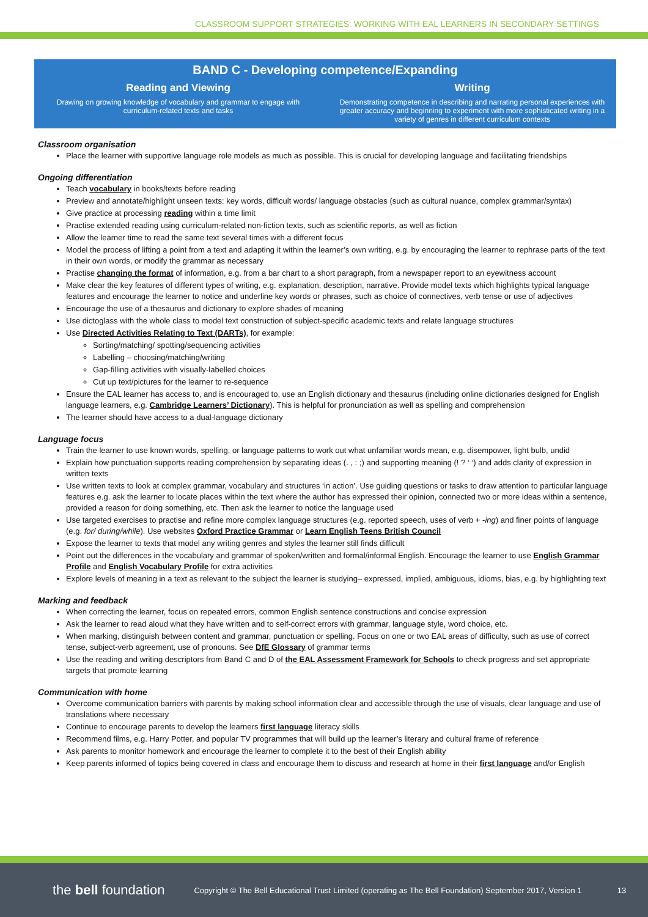CLASSROOM SUPPORT STRATEGIES: WORKING WITH EAL LEARNERS IN SECONDARY SETTINGS
BAND C - Developing competence/Expanding
Reading and Viewing
Drawing on growing knowledge of vocabulary and grammar to engage with curriculum-related texts and tasks
Writing
Demonstrating competence in describing and narrating personal experiences with greater accuracy and beginning to experiment with more sophisticated writing in a variety of genres in different curriculum contexts
Classroom organisation
Place the learner with supportive language role models as much as possible. This is crucial for developing language and facilitating friendships
Ongoing differentiation
Teach vocabulary in books/texts before reading
Preview and annotate/highlight unseen texts: key words, difficult words/ language obstacles (such as cultural nuance, complex grammar/syntax)
Give practice at processing reading within a time limit
Practise extended reading using curriculum-related non-fiction texts, such as scientific reports, as well as fiction
Allow the learner time to read the same text several times with a different focus
Model the process of lifting a point from a text and adapting it within the learner’s own writing, e.g. by encouraging the learner to rephrase parts of the text in their own words, or modify the grammar as necessary
Practise changing the format of information, e.g. from a bar chart to a short paragraph, from a newspaper report to an eyewitness account
Make clear the key features of different types of writing, e.g. explanation, description, narrative. Provide model texts which highlights typical language features and encourage the learner to notice and underline key words or phrases, such as choice of connectives, verb tense or use of adjectives
Encourage the use of a thesaurus and dictionary to explore shades of meaning
Use dictoglass with the whole class to model text construction of subject-specific academic texts and relate language structures
Use Directed Activities Relating to Text (DARTs), for example:
Sorting/matching/ spotting/sequencing activities
Labelling – choosing/matching/writing
Gap-filling activities with visually-labelled choices
Cut up text/pictures for the learner to re-sequence
Ensure the EAL learner has access to, and is encouraged to, use an English dictionary and thesaurus (including online dictionaries designed for English language learners, e.g. Cambridge Learners’ Dictionary). This is helpful for pronunciation as well as spelling and comprehension
The learner should have access to a dual-language dictionary
Language focus
Train the learner to use known words, spelling, or language patterns to work out what unfamiliar words mean, e.g. disempower, light bulb, undid
Explain how punctuation supports reading comprehension by separating ideas (. , : ;) and supporting meaning (! ? ‘ ‘) and adds clarity of expression in written texts
Use written texts to look at complex grammar, vocabulary and structures ‘in action’. Use guiding questions or tasks to draw attention to particular language features e.g. ask the learner to locate places within the text where the author has expressed their opinion, connected two or more ideas within a sentence, provided a reason for doing something, etc. Then ask the learner to notice the language used
Use targeted exercises to practise and refine more complex language structures (e.g. reported speech, uses of verb + -ing) and finer points of language (e.g. for/ during/while). Use websites Oxford Practice Grammar or Learn English Teens British Council
Expose the learner to texts that model any writing genres and styles the learner still finds difficult
Point out the differences in the vocabulary and grammar of spoken/written and formal/informal English. Encourage the learner to use English Grammar Profile and English Vocabulary Profile for extra activities
Explore levels of meaning in a text as relevant to the subject the learner is studying– expressed, implied, ambiguous, idioms, bias, e.g. by highlighting text
Marking and feedback
When correcting the learner, focus on repeated errors, common English sentence constructions and concise expression
Ask the learner to read aloud what they have written and to self-correct errors with grammar, language style, word choice, etc.
When marking, distinguish between content and grammar, punctuation or spelling. Focus on one or two EAL areas of difficulty, such as use of correct tense, subject-verb agreement, use of pronouns. See DfE Glossary of grammar terms
Use the reading and writing descriptors from Band C and D of the EAL Assessment Framework for Schools to check progress and set appropriate targets that promote learning
Communication with home
Overcome communication barriers with parents by making school information clear and accessible through the use of visuals, clear language and use of translations where necessary
Continue to encourage parents to develop the learners first language literacy skills
Recommend films, e.g. Harry Potter, and popular TV programmes that will build up the learner’s literary and cultural frame of reference
Ask parents to monitor homework and encourage the learner to complete it to the best of their English ability
Keep parents informed of topics being covered in class and encourage them to discuss and research at home in their first language and/or English
the bell foundation Copyright © The Bell Educational Trust Limited (operating as The Bell Foundation) September 2017, Version 1 13